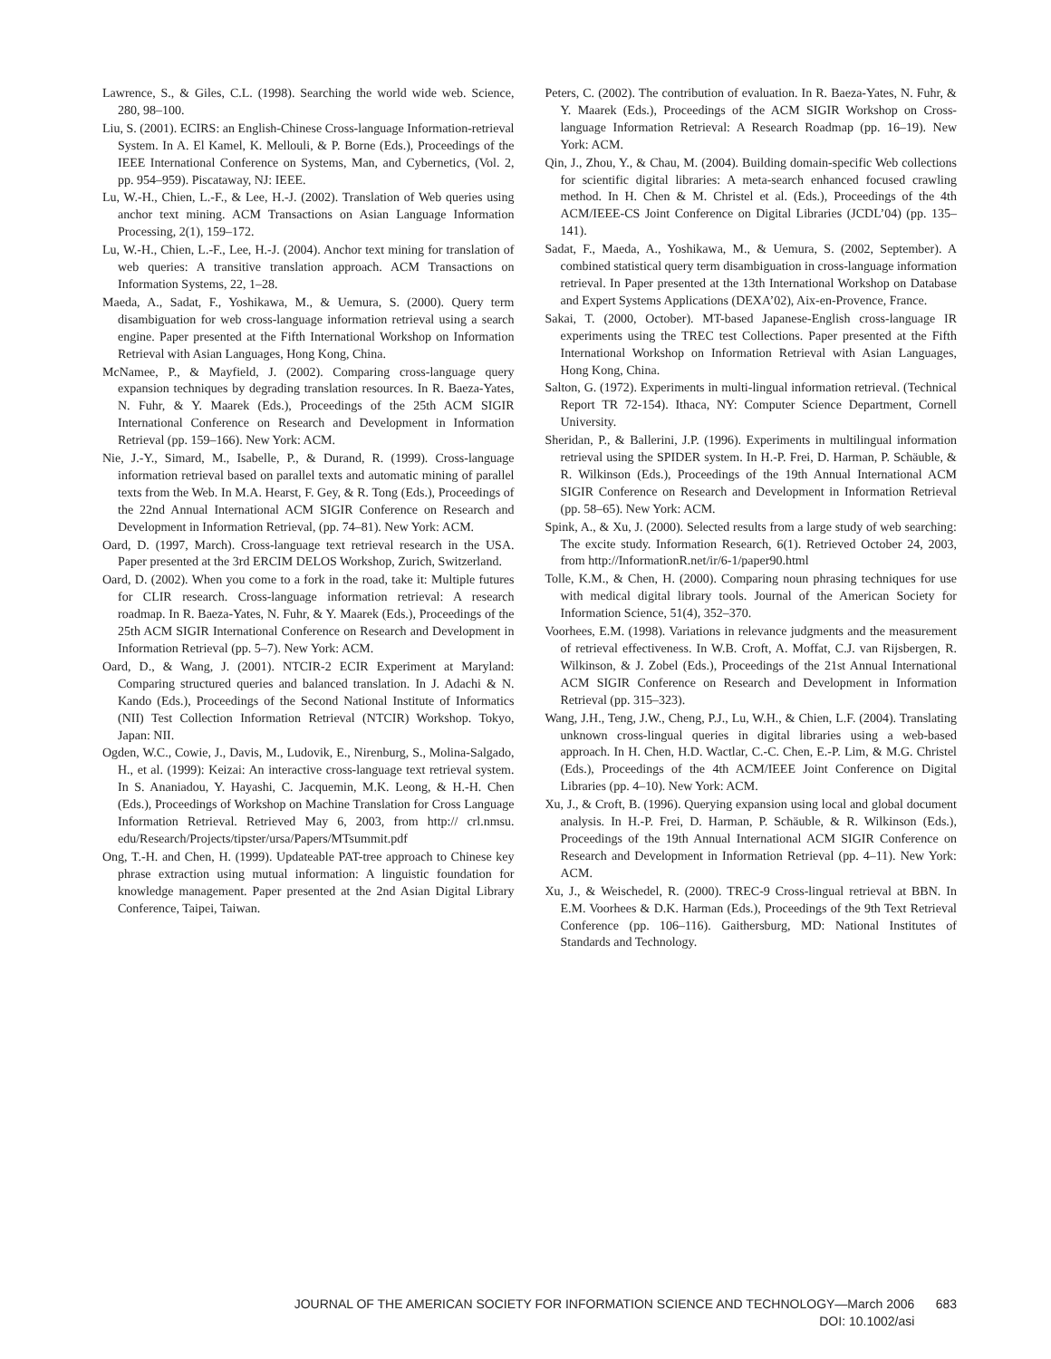Lawrence, S., & Giles, C.L. (1998). Searching the world wide web. Science, 280, 98–100.
Liu, S. (2001). ECIRS: an English-Chinese Cross-language Information-retrieval System. In A. El Kamel, K. Mellouli, & P. Borne (Eds.), Proceedings of the IEEE International Conference on Systems, Man, and Cybernetics, (Vol. 2, pp. 954–959). Piscataway, NJ: IEEE.
Lu, W.-H., Chien, L.-F., & Lee, H.-J. (2002). Translation of Web queries using anchor text mining. ACM Transactions on Asian Language Information Processing, 2(1), 159–172.
Lu, W.-H., Chien, L.-F., Lee, H.-J. (2004). Anchor text mining for translation of web queries: A transitive translation approach. ACM Transactions on Information Systems, 22, 1–28.
Maeda, A., Sadat, F., Yoshikawa, M., & Uemura, S. (2000). Query term disambiguation for web cross-language information retrieval using a search engine. Paper presented at the Fifth International Workshop on Information Retrieval with Asian Languages, Hong Kong, China.
McNamee, P., & Mayfield, J. (2002). Comparing cross-language query expansion techniques by degrading translation resources. In R. Baeza-Yates, N. Fuhr, & Y. Maarek (Eds.), Proceedings of the 25th ACM SIGIR International Conference on Research and Development in Information Retrieval (pp. 159–166). New York: ACM.
Nie, J.-Y., Simard, M., Isabelle, P., & Durand, R. (1999). Cross-language information retrieval based on parallel texts and automatic mining of parallel texts from the Web. In M.A. Hearst, F. Gey, & R. Tong (Eds.), Proceedings of the 22nd Annual International ACM SIGIR Conference on Research and Development in Information Retrieval, (pp. 74–81). New York: ACM.
Oard, D. (1997, March). Cross-language text retrieval research in the USA. Paper presented at the 3rd ERCIM DELOS Workshop, Zurich, Switzerland.
Oard, D. (2002). When you come to a fork in the road, take it: Multiple futures for CLIR research. Cross-language information retrieval: A research roadmap. In R. Baeza-Yates, N. Fuhr, & Y. Maarek (Eds.), Proceedings of the 25th ACM SIGIR International Conference on Research and Development in Information Retrieval (pp. 5–7). New York: ACM.
Oard, D., & Wang, J. (2001). NTCIR-2 ECIR Experiment at Maryland: Comparing structured queries and balanced translation. In J. Adachi & N. Kando (Eds.), Proceedings of the Second National Institute of Informatics (NII) Test Collection Information Retrieval (NTCIR) Workshop. Tokyo, Japan: NII.
Ogden, W.C., Cowie, J., Davis, M., Ludovik, E., Nirenburg, S., Molina-Salgado, H., et al. (1999): Keizai: An interactive cross-language text retrieval system. In S. Ananiadou, Y. Hayashi, C. Jacquemin, M.K. Leong, & H.-H. Chen (Eds.), Proceedings of Workshop on Machine Translation for Cross Language Information Retrieval. Retrieved May 6, 2003, from http:// crl.nmsu. edu/Research/Projects/tipster/ursa/Papers/MTsummit.pdf
Ong, T.-H. and Chen, H. (1999). Updateable PAT-tree approach to Chinese key phrase extraction using mutual information: A linguistic foundation for knowledge management. Paper presented at the 2nd Asian Digital Library Conference, Taipei, Taiwan.
Peters, C. (2002). The contribution of evaluation. In R. Baeza-Yates, N. Fuhr, & Y. Maarek (Eds.), Proceedings of the ACM SIGIR Workshop on Cross-language Information Retrieval: A Research Roadmap (pp. 16–19). New York: ACM.
Qin, J., Zhou, Y., & Chau, M. (2004). Building domain-specific Web collections for scientific digital libraries: A meta-search enhanced focused crawling method. In H. Chen & M. Christel et al. (Eds.), Proceedings of the 4th ACM/IEEE-CS Joint Conference on Digital Libraries (JCDL’04) (pp. 135–141).
Sadat, F., Maeda, A., Yoshikawa, M., & Uemura, S. (2002, September). A combined statistical query term disambiguation in cross-language information retrieval. In Paper presented at the 13th International Workshop on Database and Expert Systems Applications (DEXA’02), Aix-en-Provence, France.
Sakai, T. (2000, October). MT-based Japanese-English cross-language IR experiments using the TREC test Collections. Paper presented at the Fifth International Workshop on Information Retrieval with Asian Languages, Hong Kong, China.
Salton, G. (1972). Experiments in multi-lingual information retrieval. (Technical Report TR 72-154). Ithaca, NY: Computer Science Department, Cornell University.
Sheridan, P., & Ballerini, J.P. (1996). Experiments in multilingual information retrieval using the SPIDER system. In H.-P. Frei, D. Harman, P. Schäuble, & R. Wilkinson (Eds.), Proceedings of the 19th Annual International ACM SIGIR Conference on Research and Development in Information Retrieval (pp. 58–65). New York: ACM.
Spink, A., & Xu, J. (2000). Selected results from a large study of web searching: The excite study. Information Research, 6(1). Retrieved October 24, 2003, from http://InformationR.net/ir/6-1/paper90.html
Tolle, K.M., & Chen, H. (2000). Comparing noun phrasing techniques for use with medical digital library tools. Journal of the American Society for Information Science, 51(4), 352–370.
Voorhees, E.M. (1998). Variations in relevance judgments and the measurement of retrieval effectiveness. In W.B. Croft, A. Moffat, C.J. van Rijsbergen, R. Wilkinson, & J. Zobel (Eds.), Proceedings of the 21st Annual International ACM SIGIR Conference on Research and Development in Information Retrieval (pp. 315–323).
Wang, J.H., Teng, J.W., Cheng, P.J., Lu, W.H., & Chien, L.F. (2004). Translating unknown cross-lingual queries in digital libraries using a web-based approach. In H. Chen, H.D. Wactlar, C.-C. Chen, E.-P. Lim, & M.G. Christel (Eds.), Proceedings of the 4th ACM/IEEE Joint Conference on Digital Libraries (pp. 4–10). New York: ACM.
Xu, J., & Croft, B. (1996). Querying expansion using local and global document analysis. In H.-P. Frei, D. Harman, P. Schäuble, & R. Wilkinson (Eds.), Proceedings of the 19th Annual International ACM SIGIR Conference on Research and Development in Information Retrieval (pp. 4–11). New York: ACM.
Xu, J., & Weischedel, R. (2000). TREC-9 Cross-lingual retrieval at BBN. In E.M. Voorhees & D.K. Harman (Eds.), Proceedings of the 9th Text Retrieval Conference (pp. 106–116). Gaithersburg, MD: National Institutes of Standards and Technology.
JOURNAL OF THE AMERICAN SOCIETY FOR INFORMATION SCIENCE AND TECHNOLOGY—March 2006 683
DOI: 10.1002/asi